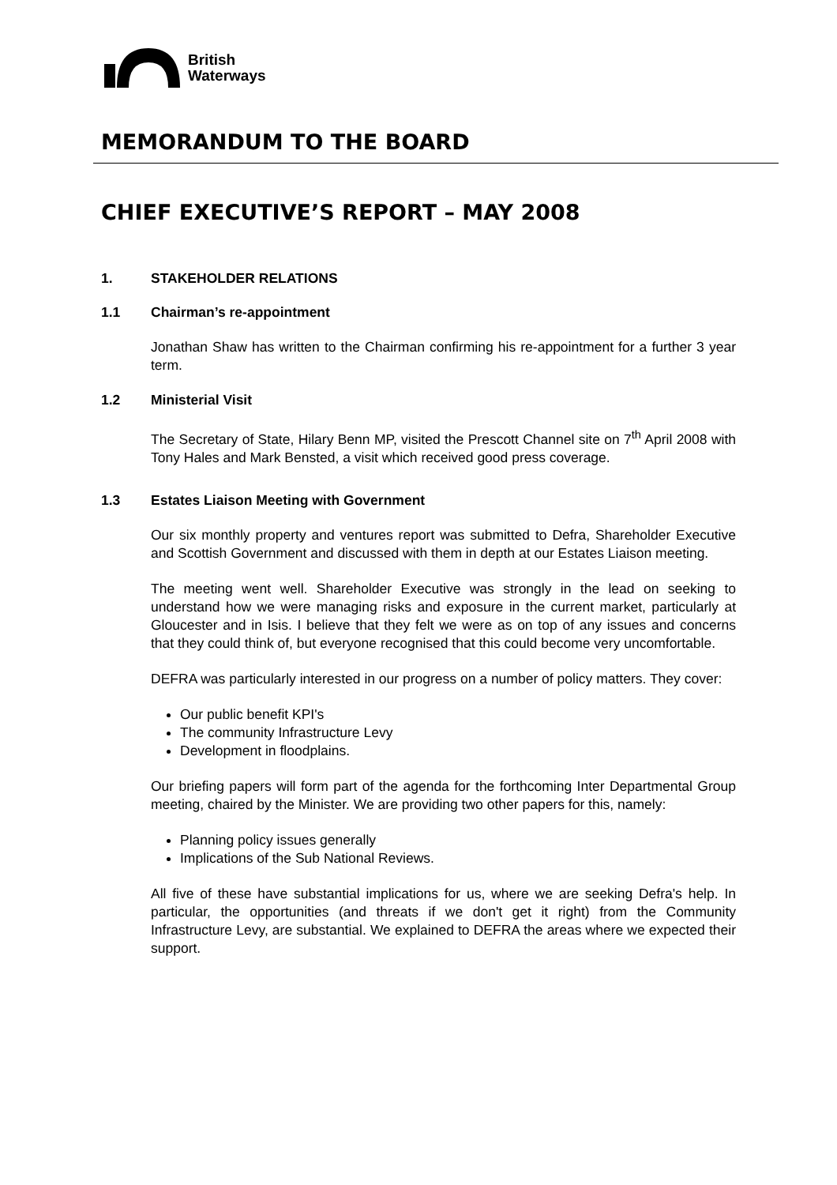British
Waterways
MEMORANDUM TO THE BOARD
CHIEF EXECUTIVE’S REPORT – MAY 2008
1. STAKEHOLDER RELATIONS
1.1 Chairman’s re-appointment
Jonathan Shaw has written to the Chairman confirming his re-appointment for a further 3 year term.
1.2 Ministerial Visit
The Secretary of State, Hilary Benn MP, visited the Prescott Channel site on 7<sup>th</sup> April 2008 with Tony Hales and Mark Bensted, a visit which received good press coverage.
1.3 Estates Liaison Meeting with Government
Our six monthly property and ventures report was submitted to Defra, Shareholder Executive and Scottish Government and discussed with them in depth at our Estates Liaison meeting.
The meeting went well. Shareholder Executive was strongly in the lead on seeking to understand how we were managing risks and exposure in the current market, particularly at Gloucester and in Isis. I believe that they felt we were as on top of any issues and concerns that they could think of, but everyone recognised that this could become very uncomfortable.
DEFRA was particularly interested in our progress on a number of policy matters. They cover:
Our public benefit KPI's
The community Infrastructure Levy
Development in floodplains.
Our briefing papers will form part of the agenda for the forthcoming Inter Departmental Group meeting, chaired by the Minister. We are providing two other papers for this, namely:
Planning policy issues generally
Implications of the Sub National Reviews.
All five of these have substantial implications for us, where we are seeking Defra's help. In particular, the opportunities (and threats if we don't get it right) from the Community Infrastructure Levy, are substantial. We explained to DEFRA the areas where we expected their support.